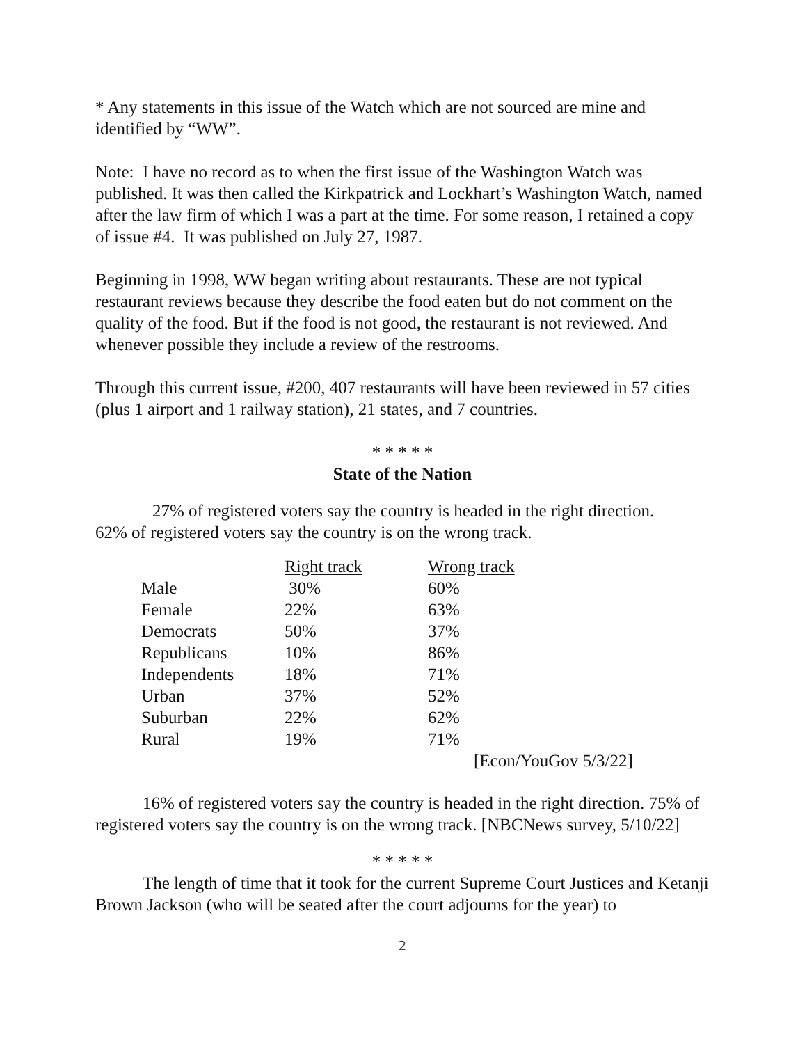* Any statements in this issue of the Watch which are not sourced are mine and identified by “WW”.
Note: I have no record as to when the first issue of the Washington Watch was published. It was then called the Kirkpatrick and Lockhart’s Washington Watch, named after the law firm of which I was a part at the time. For some reason, I retained a copy of issue #4. It was published on July 27, 1987.
Beginning in 1998, WW began writing about restaurants. These are not typical restaurant reviews because they describe the food eaten but do not comment on the quality of the food. But if the food is not good, the restaurant is not reviewed. And whenever possible they include a review of the restrooms.
Through this current issue, #200, 407 restaurants will have been reviewed in 57 cities (plus 1 airport and 1 railway station), 21 states, and 7 countries.
* * * * *
State of the Nation
27% of registered voters say the country is headed in the right direction.
62% of registered voters say the country is on the wrong track.
| | Right track | Wrong track |
| --- | --- | --- |
| Male | 30% | 60% |
| Female | 22% | 63% |
| Democrats | 50% | 37% |
| Republicans | 10% | 86% |
| Independents | 18% | 71% |
| Urban | 37% | 52% |
| Suburban | 22% | 62% |
| Rural | 19% | 71% |
| | | [Econ/YouGov 5/3/22] |
16% of registered voters say the country is headed in the right direction. 75% of registered voters say the country is on the wrong track. [NBCNews survey, 5/10/22]
* * * * *
The length of time that it took for the current Supreme Court Justices and Ketanji Brown Jackson (who will be seated after the court adjourns for the year) to
2